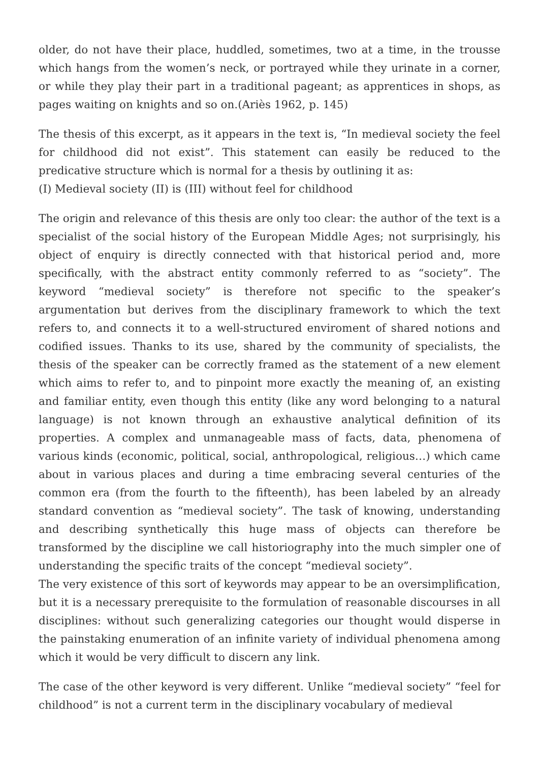older, do not have their place, huddled, sometimes, two at a time, in the trousse which hangs from the women’s neck, or portrayed while they urinate in a corner, or while they play their part in a traditional pageant; as apprentices in shops, as pages waiting on knights and so on.(Ariès 1962, p. 145)
The thesis of this excerpt, as it appears in the text is, “In medieval society the feel for childhood did not exist”. This statement can easily be reduced to the predicative structure which is normal for a thesis by outlining it as:
(I) Medieval society (II) is (III) without feel for childhood
The origin and relevance of this thesis are only too clear: the author of the text is a specialist of the social history of the European Middle Ages; not surprisingly, his object of enquiry is directly connected with that historical period and, more specifically, with the abstract entity commonly referred to as “society”. The keyword “medieval society” is therefore not specific to the speaker’s argumentation but derives from the disciplinary framework to which the text refers to, and connects it to a well-structured enviroment of shared notions and codified issues. Thanks to its use, shared by the community of specialists, the thesis of the speaker can be correctly framed as the statement of a new element which aims to refer to, and to pinpoint more exactly the meaning of, an existing and familiar entity, even though this entity (like any word belonging to a natural language) is not known through an exhaustive analytical definition of its properties. A complex and unmanageable mass of facts, data, phenomena of various kinds (economic, political, social, anthropological, religious…) which came about in various places and during a time embracing several centuries of the common era (from the fourth to the fifteenth), has been labeled by an already standard convention as “medieval society”. The task of knowing, understanding and describing synthetically this huge mass of objects can therefore be transformed by the discipline we call historiography into the much simpler one of understanding the specific traits of the concept “medieval society”.
The very existence of this sort of keywords may appear to be an oversimplification, but it is a necessary prerequisite to the formulation of reasonable discourses in all disciplines: without such generalizing categories our thought would disperse in the painstaking enumeration of an infinite variety of individual phenomena among which it would be very difficult to discern any link.
The case of the other keyword is very different. Unlike “medieval society” “feel for childhood” is not a current term in the disciplinary vocabulary of medieval